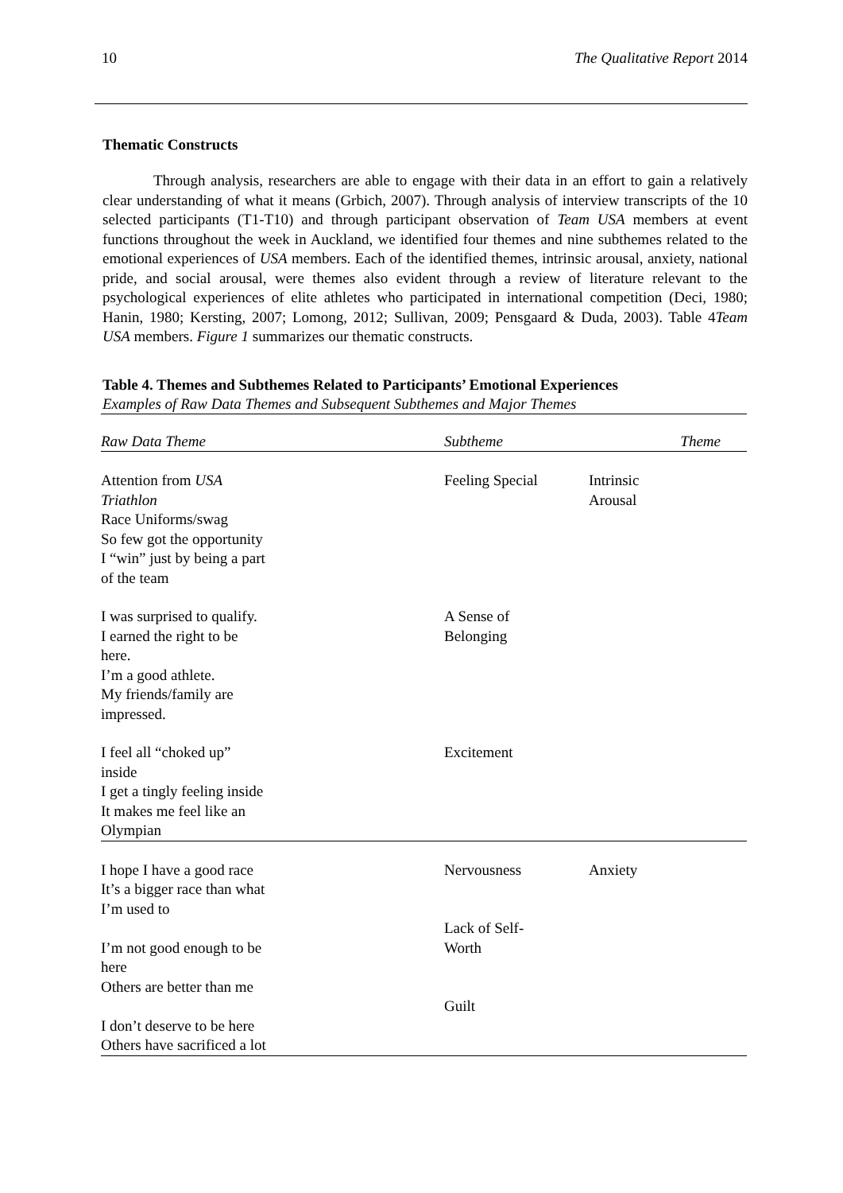10 The Qualitative Report 2014
Thematic Constructs
Through analysis, researchers are able to engage with their data in an effort to gain a relatively clear understanding of what it means (Grbich, 2007). Through analysis of interview transcripts of the 10 selected participants (T1-T10) and through participant observation of Team USA members at event functions throughout the week in Auckland, we identified four themes and nine subthemes related to the emotional experiences of USA members. Each of the identified themes, intrinsic arousal, anxiety, national pride, and social arousal, were themes also evident through a review of literature relevant to the psychological experiences of elite athletes who participated in international competition (Deci, 1980; Hanin, 1980; Kersting, 2007; Lomong, 2012; Sullivan, 2009; Pensgaard & Duda, 2003). Table 4Team USA members. Figure 1 summarizes our thematic constructs.
Table 4. Themes and Subthemes Related to Participants’ Emotional Experiences
Examples of Raw Data Themes and Subsequent Subthemes and Major Themes
| Raw Data Theme | Subtheme | Theme |
| --- | --- | --- |
| Attention from USA Triathlon Race Uniforms/swag So few got the opportunity I “win” just by being a part of the team | Feeling Special | Intrinsic Arousal |
| I was surprised to qualify. I earned the right to be here. I’m a good athlete. My friends/family are impressed. | A Sense of Belonging | |
| I feel all “choked up” inside I get a tingly feeling inside It makes me feel like an Olympian | Excitement | |
| I hope I have a good race It’s a bigger race than what I’m used to I’m not good enough to be here Others are better than me I don’t deserve to be here Others have sacrificed a lot | Nervousness Lack of Self- Worth Guilt | Anxiety |